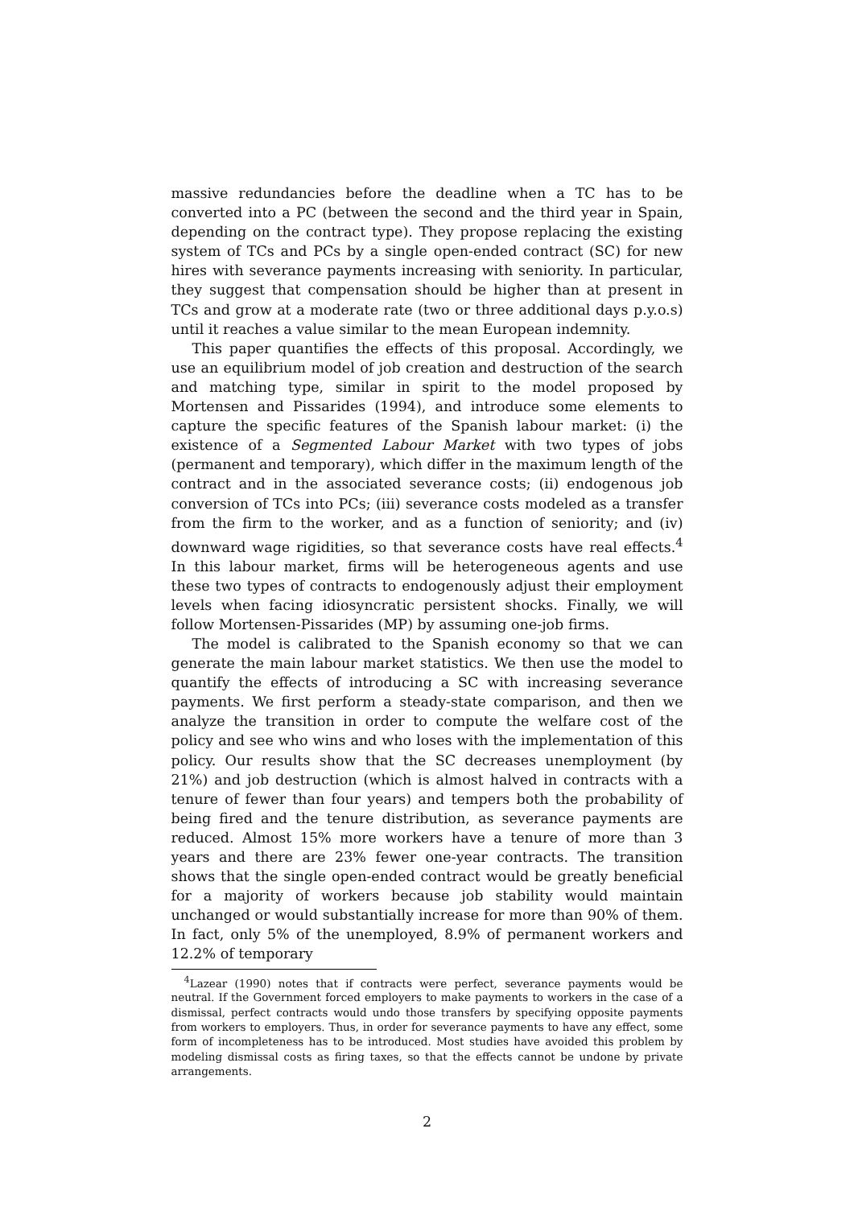massive redundancies before the deadline when a TC has to be converted into a PC (between the second and the third year in Spain, depending on the contract type). They propose replacing the existing system of TCs and PCs by a single open-ended contract (SC) for new hires with severance payments increasing with seniority. In particular, they suggest that compensation should be higher than at present in TCs and grow at a moderate rate (two or three additional days p.y.o.s) until it reaches a value similar to the mean European indemnity.
This paper quantifies the effects of this proposal. Accordingly, we use an equilibrium model of job creation and destruction of the search and matching type, similar in spirit to the model proposed by Mortensen and Pissarides (1994), and introduce some elements to capture the specific features of the Spanish labour market: (i) the existence of a Segmented Labour Market with two types of jobs (permanent and temporary), which differ in the maximum length of the contract and in the associated severance costs; (ii) endogenous job conversion of TCs into PCs; (iii) severance costs modeled as a transfer from the firm to the worker, and as a function of seniority; and (iv) downward wage rigidities, so that severance costs have real effects.<sup>4</sup> In this labour market, firms will be heterogeneous agents and use these two types of contracts to endogenously adjust their employment levels when facing idiosyncratic persistent shocks. Finally, we will follow Mortensen-Pissarides (MP) by assuming one-job firms.
The model is calibrated to the Spanish economy so that we can generate the main labour market statistics. We then use the model to quantify the effects of introducing a SC with increasing severance payments. We first perform a steady-state comparison, and then we analyze the transition in order to compute the welfare cost of the policy and see who wins and who loses with the implementation of this policy. Our results show that the SC decreases unemployment (by 21%) and job destruction (which is almost halved in contracts with a tenure of fewer than four years) and tempers both the probability of being fired and the tenure distribution, as severance payments are reduced. Almost 15% more workers have a tenure of more than 3 years and there are 23% fewer one-year contracts. The transition shows that the single open-ended contract would be greatly beneficial for a majority of workers because job stability would maintain unchanged or would substantially increase for more than 90% of them. In fact, only 5% of the unemployed, 8.9% of permanent workers and 12.2% of temporary
<sup>4</sup> Lazear (1990) notes that if contracts were perfect, severance payments would be neutral. If the Government forced employers to make payments to workers in the case of a dismissal, perfect contracts would undo those transfers by specifying opposite payments from workers to employers. Thus, in order for severance payments to have any effect, some form of incompleteness has to be introduced. Most studies have avoided this problem by modeling dismissal costs as firing taxes, so that the effects cannot be undone by private arrangements.
2